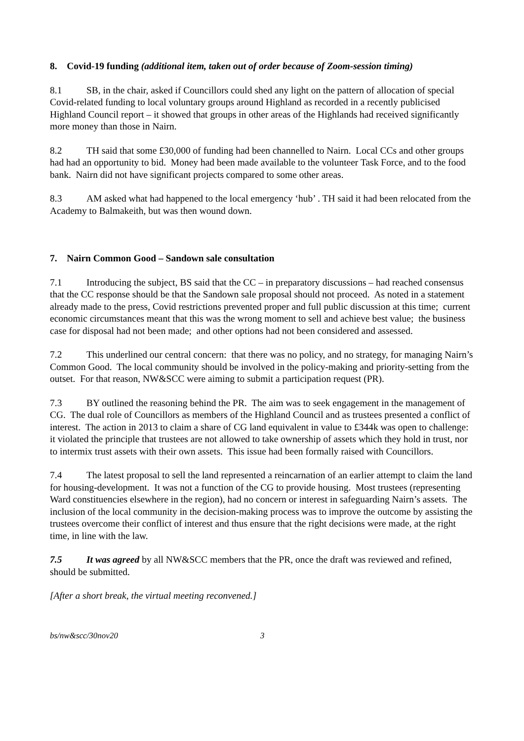8. Covid-19 funding (additional item, taken out of order because of Zoom-session timing)
8.1 SB, in the chair, asked if Councillors could shed any light on the pattern of allocation of special Covid-related funding to local voluntary groups around Highland as recorded in a recently publicised Highland Council report – it showed that groups in other areas of the Highlands had received significantly more money than those in Nairn.
8.2 TH said that some £30,000 of funding had been channelled to Nairn. Local CCs and other groups had had an opportunity to bid. Money had been made available to the volunteer Task Force, and to the food bank. Nairn did not have significant projects compared to some other areas.
8.3 AM asked what had happened to the local emergency ‘hub’ . TH said it had been relocated from the Academy to Balmakeith, but was then wound down.
7. Nairn Common Good – Sandown sale consultation
7.1 Introducing the subject, BS said that the CC – in preparatory discussions – had reached consensus that the CC response should be that the Sandown sale proposal should not proceed. As noted in a statement already made to the press, Covid restrictions prevented proper and full public discussion at this time; current economic circumstances meant that this was the wrong moment to sell and achieve best value; the business case for disposal had not been made; and other options had not been considered and assessed.
7.2 This underlined our central concern: that there was no policy, and no strategy, for managing Nairn’s Common Good. The local community should be involved in the policy-making and priority-setting from the outset. For that reason, NW&SCC were aiming to submit a participation request (PR).
7.3 BY outlined the reasoning behind the PR. The aim was to seek engagement in the management of CG. The dual role of Councillors as members of the Highland Council and as trustees presented a conflict of interest. The action in 2013 to claim a share of CG land equivalent in value to £344k was open to challenge: it violated the principle that trustees are not allowed to take ownership of assets which they hold in trust, nor to intermix trust assets with their own assets. This issue had been formally raised with Councillors.
7.4 The latest proposal to sell the land represented a reincarnation of an earlier attempt to claim the land for housing-development. It was not a function of the CG to provide housing. Most trustees (representing Ward constituencies elsewhere in the region), had no concern or interest in safeguarding Nairn’s assets. The inclusion of the local community in the decision-making process was to improve the outcome by assisting the trustees overcome their conflict of interest and thus ensure that the right decisions were made, at the right time, in line with the law.
7.5 It was agreed by all NW&SCC members that the PR, once the draft was reviewed and refined, should be submitted.
[After a short break, the virtual meeting reconvened.]
bs/nw&scc/30nov20 3